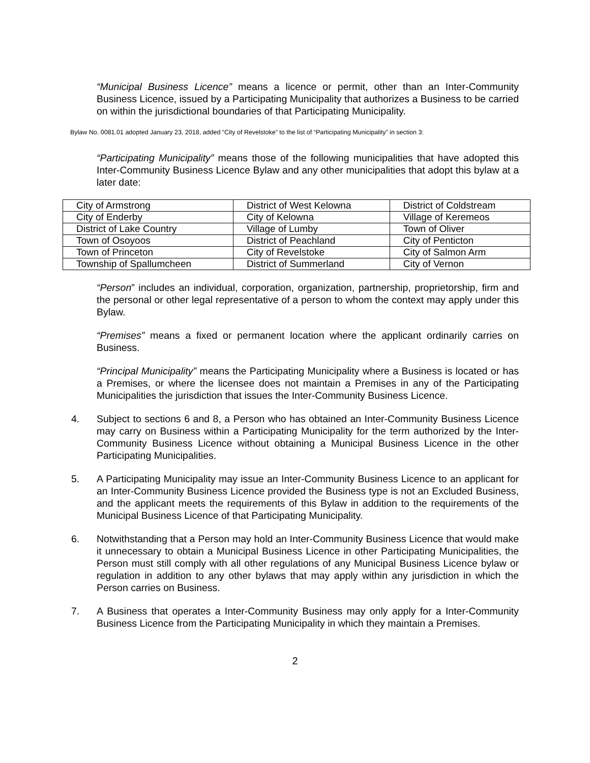“Municipal Business Licence” means a licence or permit, other than an Inter-Community Business Licence, issued by a Participating Municipality that authorizes a Business to be carried on within the jurisdictional boundaries of that Participating Municipality.
Bylaw No. 0081.01 adopted January 23, 2018, added “City of Revelstoke” to the list of “Participating Municipality” in section 3:
“Participating Municipality” means those of the following municipalities that have adopted this Inter-Community Business Licence Bylaw and any other municipalities that adopt this bylaw at a later date:
| City of Armstrong | District of West Kelowna | District of Coldstream |
| City of Enderby | City of Kelowna | Village of Keremeos |
| District of Lake Country | Village of Lumby | Town of Oliver |
| Town of Osoyoos | District of Peachland | City of Penticton |
| Town of Princeton | City of Revelstoke | City of Salmon Arm |
| Township of Spallumcheen | District of Summerland | City of Vernon |
“Person” includes an individual, corporation, organization, partnership, proprietorship, firm and the personal or other legal representative of a person to whom the context may apply under this Bylaw.
“Premises” means a fixed or permanent location where the applicant ordinarily carries on Business.
“Principal Municipality” means the Participating Municipality where a Business is located or has a Premises, or where the licensee does not maintain a Premises in any of the Participating Municipalities the jurisdiction that issues the Inter-Community Business Licence.
4. Subject to sections 6 and 8, a Person who has obtained an Inter-Community Business Licence may carry on Business within a Participating Municipality for the term authorized by the Inter-Community Business Licence without obtaining a Municipal Business Licence in the other Participating Municipalities.
5. A Participating Municipality may issue an Inter-Community Business Licence to an applicant for an Inter-Community Business Licence provided the Business type is not an Excluded Business, and the applicant meets the requirements of this Bylaw in addition to the requirements of the Municipal Business Licence of that Participating Municipality.
6. Notwithstanding that a Person may hold an Inter-Community Business Licence that would make it unnecessary to obtain a Municipal Business Licence in other Participating Municipalities, the Person must still comply with all other regulations of any Municipal Business Licence bylaw or regulation in addition to any other bylaws that may apply within any jurisdiction in which the Person carries on Business.
7. A Business that operates a Inter-Community Business may only apply for a Inter-Community Business Licence from the Participating Municipality in which they maintain a Premises.
2